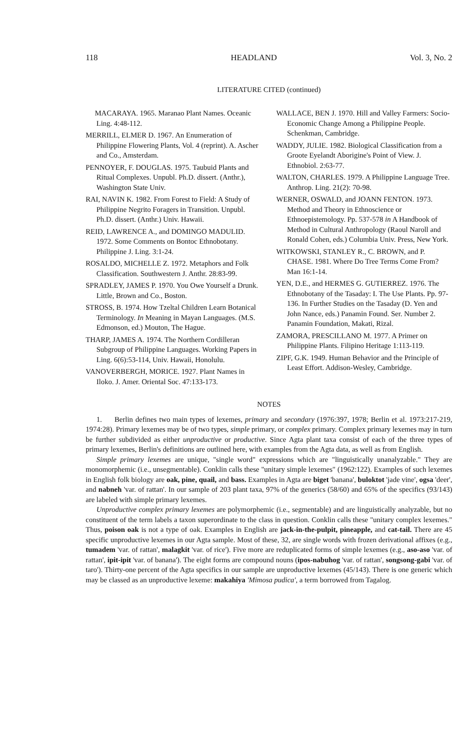118 HEADLAND Vol. 3, No. 2
LITERATURE CITED (continued)
MACARAYA. 1965. Maranao Plant Names. Oceanic Ling. 4:48-112.
MERRILL, ELMER D. 1967. An Enumeration of Philippine Flowering Plants, Vol. 4 (reprint). A. Ascher and Co., Amsterdam.
PENNOYER, F. DOUGLAS. 1975. Taubuid Plants and Ritual Complexes. Unpubl. Ph.D. dissert. (Anthr.), Washington State Univ.
RAI, NAVIN K. 1982. From Forest to Field: A Study of Philippine Negrito Foragers in Transition. Unpubl. Ph.D. dissert. (Anthr.) Univ. Hawaii.
REID, LAWRENCE A., and DOMINGO MADULID. 1972. Some Comments on Bontoc Ethnobotany. Philippine J. Ling. 3:1-24.
ROSALDO, MICHELLE Z. 1972. Metaphors and Folk Classification. Southwestern J. Anthr. 28:83-99.
SPRADLEY, JAMES P. 1970. You Owe Yourself a Drunk. Little, Brown and Co., Boston.
STROSS, B. 1974. How Tzeltal Children Learn Botanical Terminology. In Meaning in Mayan Languages. (M.S. Edmonson, ed.) Mouton, The Hague.
THARP, JAMES A. 1974. The Northern Cordilleran Subgroup of Philippine Languages. Working Papers in Ling. 6(6):53-114, Univ. Hawaii, Honolulu.
VANOVERBERGH, MORICE. 1927. Plant Names in Iloko. J. Amer. Oriental Soc. 47:133-173.
WALLACE, BEN J. 1970. Hill and Valley Farmers: Socio-Economic Change Among a Philippine People. Schenkman, Cambridge.
WADDY, JULIE. 1982. Biological Classification from a Groote Eyelandt Aborigine's Point of View. J. Ethnobiol. 2:63-77.
WALTON, CHARLES. 1979. A Philippine Language Tree. Anthrop. Ling. 21(2): 70-98.
WERNER, OSWALD, and JOANN FENTON. 1973. Method and Theory in Ethnoscience or Ethnoepistemology. Pp. 537-578 in A Handbook of Method in Cultural Anthropology (Raoul Naroll and Ronald Cohen, eds.) Columbia Univ. Press, New York.
WITKOWSKI, STANLEY R., C. BROWN, and P. CHASE. 1981. Where Do Tree Terms Come From? Man 16:1-14.
YEN, D.E., and HERMES G. GUTIERREZ. 1976. The Ethnobotany of the Tasaday: I. The Use Plants. Pp. 97-136. In Further Studies on the Tasaday (D. Yen and John Nance, eds.) Panamin Found. Ser. Number 2. Panamin Foundation, Makati, Rizal.
ZAMORA, PRESCILLANO M. 1977. A Primer on Philippine Plants. Filipino Heritage 1:113-119.
ZIPF, G.K. 1949. Human Behavior and the Principle of Least Effort. Addison-Wesley, Cambridge.
NOTES
1. Berlin defines two main types of lexemes, primary and secondary (1976:397, 1978; Berlin et al. 1973:217-219, 1974:28). Primary lexemes may be of two types, simple primary, or complex primary. Complex primary lexemes may in turn be further subdivided as either unproductive or productive. Since Agta plant taxa consist of each of the three types of primary lexemes, Berlin's definitions are outlined here, with examples from the Agta data, as well as from English.
Simple primary lexemes are unique, "single word" expressions which are "linguistically unanalyzable." They are monomorphemic (i.e., unsegmentable). Conklin calls these "unitary simple lexemes" (1962:122). Examples of such lexemes in English folk biology are oak, pine, quail, and bass. Examples in Agta are biget 'banana', buloktot 'jade vine', ogsa 'deer', and nabneh 'var. of rattan'. In our sample of 203 plant taxa, 97% of the generics (58/60) and 65% of the specifics (93/143) are labeled with simple primary lexemes.
Unproductive complex primary lexemes are polymorphemic (i.e., segmentable) and are linguistically analyzable, but no constituent of the term labels a taxon superordinate to the class in question. Conklin calls these "unitary complex lexemes." Thus, poison oak is not a type of oak. Examples in English are jack-in-the-pulpit, pineapple, and cat-tail. There are 45 specific unproductive lexemes in our Agta sample. Most of these, 32, are single words with frozen derivational affixes (e.g., tumadem 'var. of rattan', malagkit 'var. of rice'). Five more are reduplicated forms of simple lexemes (e.g., aso-aso 'var. of rattan', ipit-ipit 'var. of banana'). The eight forms are compound nouns (ipos-nabuhog 'var. of rattan', songsong-gabi 'var. of taro'). Thirty-one percent of the Agta specifics in our sample are unproductive lexemes (45/143). There is one generic which may be classed as an unproductive lexeme: makahiya 'Mimosa pudica', a term borrowed from Tagalog.